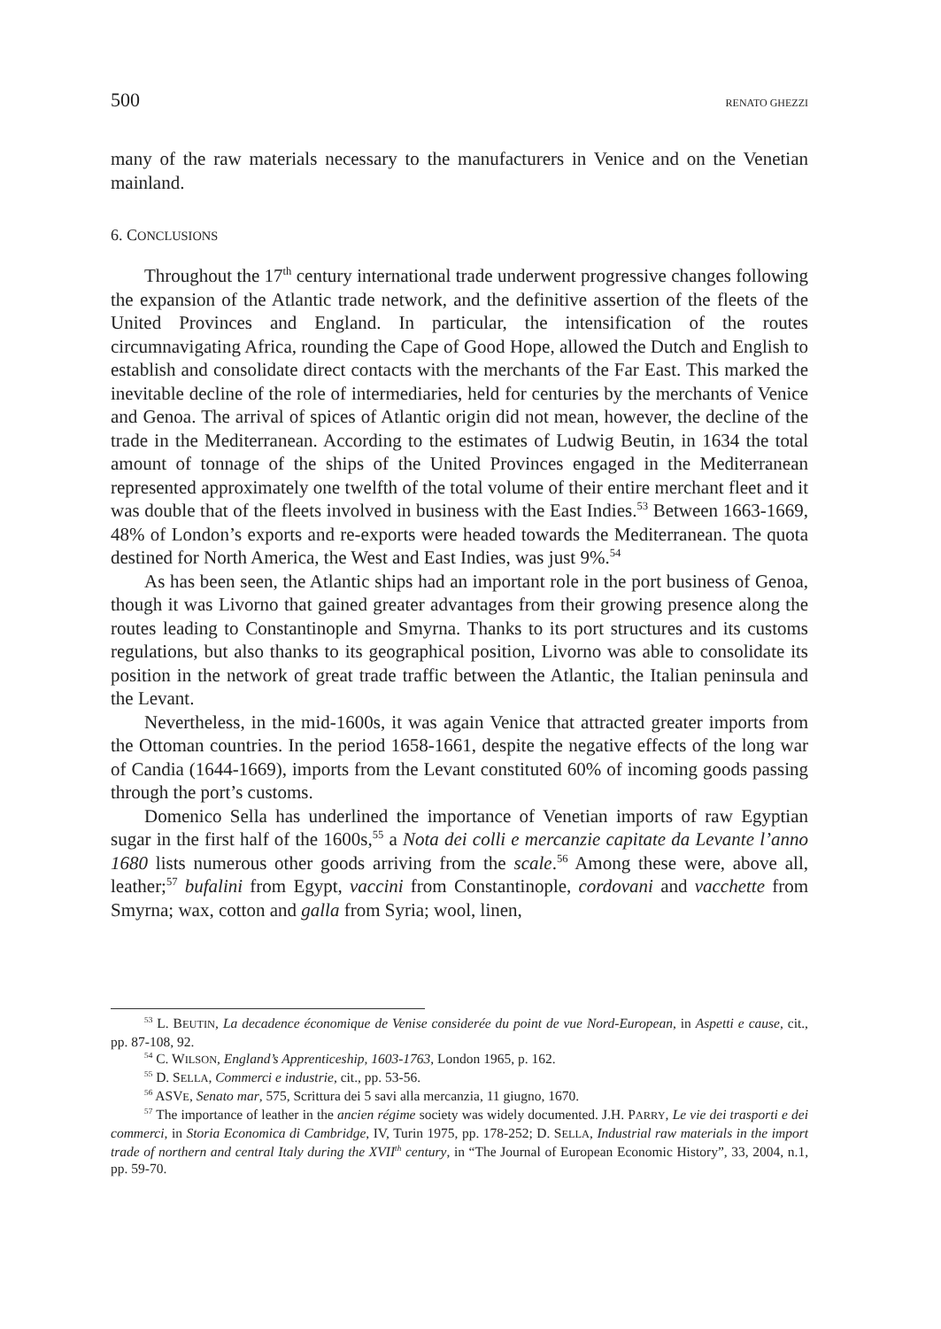500 RENATO GHEZZI
many of the raw materials necessary to the manufacturers in Venice and on the Venetian mainland.
6. CONCLUSIONS
Throughout the 17<sup>th</sup> century international trade underwent progressive changes following the expansion of the Atlantic trade network, and the definitive assertion of the fleets of the United Provinces and England. In particular, the intensification of the routes circumnavigating Africa, rounding the Cape of Good Hope, allowed the Dutch and English to establish and consolidate direct contacts with the merchants of the Far East. This marked the inevitable decline of the role of intermediaries, held for centuries by the merchants of Venice and Genoa. The arrival of spices of Atlantic origin did not mean, however, the decline of the trade in the Mediterranean. According to the estimates of Ludwig Beutin, in 1634 the total amount of tonnage of the ships of the United Provinces engaged in the Mediterranean represented approximately one twelfth of the total volume of their entire merchant fleet and it was double that of the fleets involved in business with the East Indies.<sup>53</sup> Between 1663-1669, 48% of London’s exports and re-exports were headed towards the Mediterranean. The quota destined for North America, the West and East Indies, was just 9%.<sup>54</sup>
As has been seen, the Atlantic ships had an important role in the port business of Genoa, though it was Livorno that gained greater advantages from their growing presence along the routes leading to Constantinople and Smyrna. Thanks to its port structures and its customs regulations, but also thanks to its geographical position, Livorno was able to consolidate its position in the network of great trade traffic between the Atlantic, the Italian peninsula and the Levant.
Nevertheless, in the mid-1600s, it was again Venice that attracted greater imports from the Ottoman countries. In the period 1658-1661, despite the negative effects of the long war of Candia (1644-1669), imports from the Levant constituted 60% of incoming goods passing through the port’s customs.
Domenico Sella has underlined the importance of Venetian imports of raw Egyptian sugar in the first half of the 1600s,<sup>55</sup> a Nota dei colli e mercanzie capitate da Levante l’anno 1680 lists numerous other goods arriving from the scale.<sup>56</sup> Among these were, above all, leather;<sup>57</sup> bufalini from Egypt, vaccini from Constantinople, cordovani and vacchette from Smyrna; wax, cotton and galla from Syria; wool, linen,
<sup>53</sup> L. BEUTIN, La decadence économique de Venise considerée du point de vue Nord-European, in Aspetti e cause, cit., pp. 87-108, 92.
<sup>54</sup> C. WILSON, England’s Apprenticeship, 1603-1763, London 1965, p. 162.
<sup>55</sup> D. SELLA, Commerci e industrie, cit., pp. 53-56.
<sup>56</sup> ASVE, Senato mar, 575, Scrittura dei 5 savi alla mercanzia, 11 giugno, 1670.
<sup>57</sup> The importance of leather in the ancien régime society was widely documented. J.H. PARRY, Le vie dei trasporti e dei commerci, in Storia Economica di Cambridge, IV, Turin 1975, pp. 178-252; D. SELLA, Industrial raw materials in the import trade of northern and central Italy during the XVII<sup>th</sup> century, in “The Journal of European Economic History”, 33, 2004, n.1, pp. 59-70.